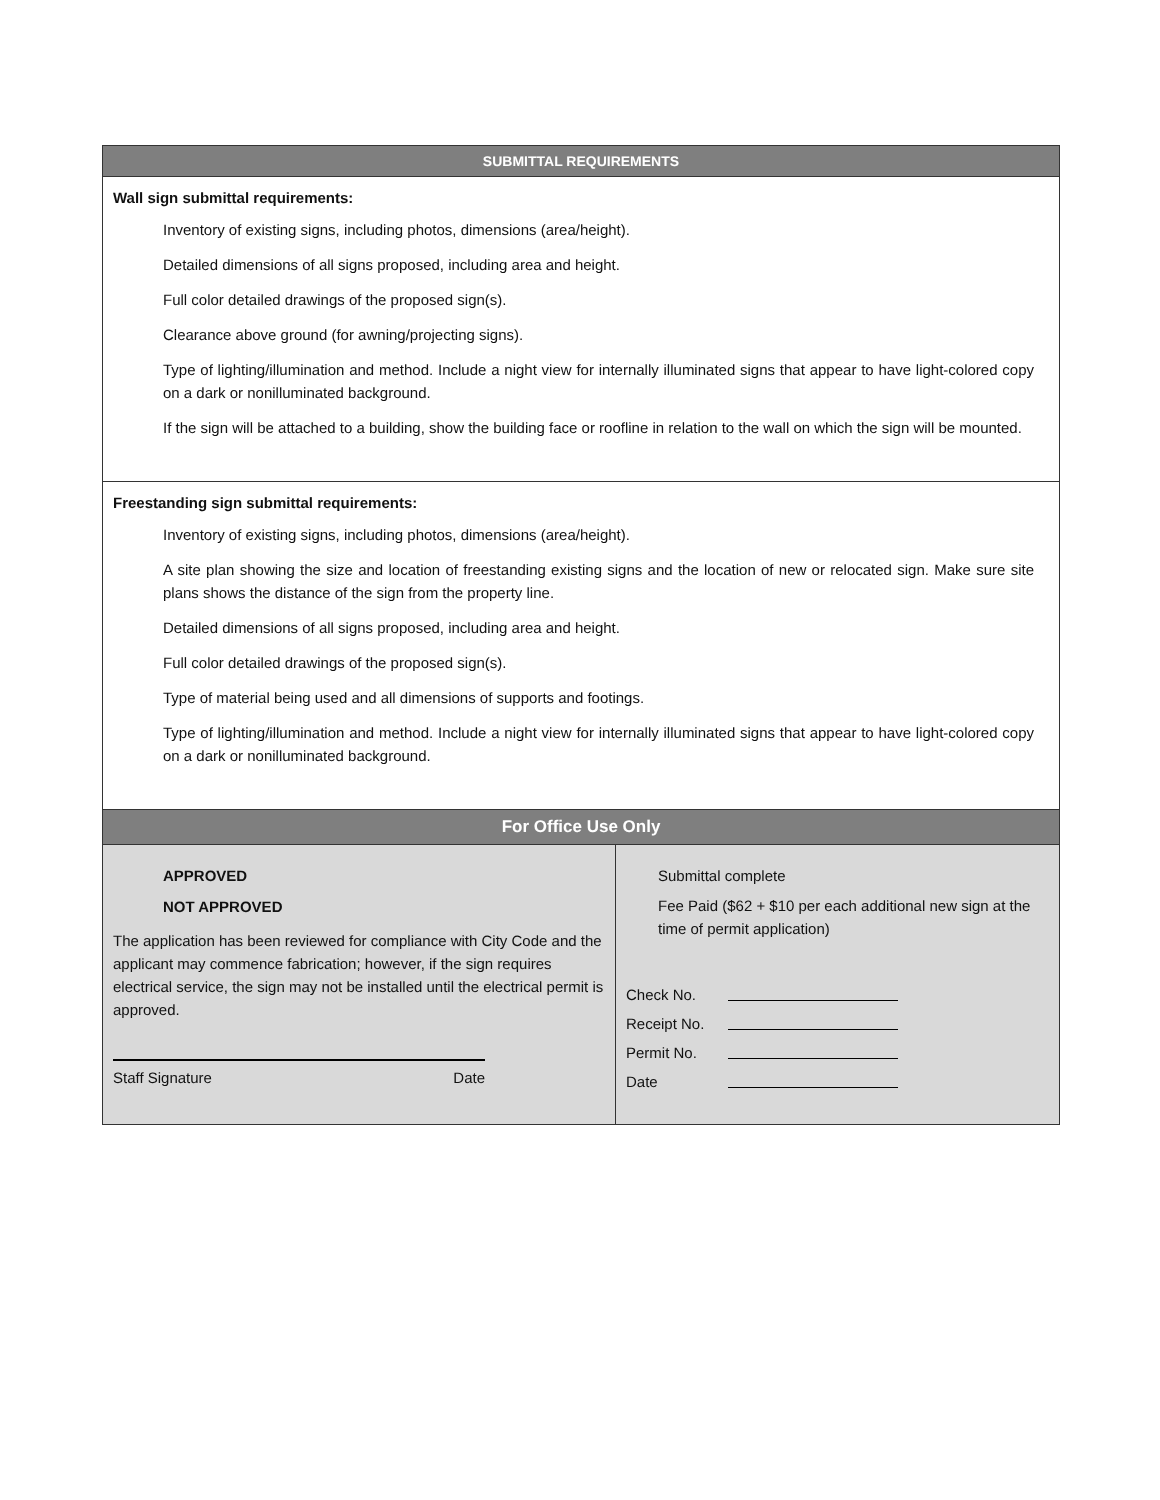SUBMITTAL REQUIREMENTS
Wall sign submittal requirements:
Inventory of existing signs, including photos, dimensions (area/height).
Detailed dimensions of all signs proposed, including area and height.
Full color detailed drawings of the proposed sign(s).
Clearance above ground (for awning/projecting signs).
Type of lighting/illumination and method. Include a night view for internally illuminated signs that appear to have light-colored copy on a dark or nonilluminated background.
If the sign will be attached to a building, show the building face or roofline in relation to the wall on which the sign will be mounted.
Freestanding sign submittal requirements:
Inventory of existing signs, including photos, dimensions (area/height).
A site plan showing the size and location of freestanding existing signs and the location of new or relocated sign. Make sure site plans shows the distance of the sign from the property line.
Detailed dimensions of all signs proposed, including area and height.
Full color detailed drawings of the proposed sign(s).
Type of material being used and all dimensions of supports and footings.
Type of lighting/illumination and method. Include a night view for internally illuminated signs that appear to have light-colored copy on a dark or nonilluminated background.
For Office Use Only
APPROVED
NOT APPROVED
The application has been reviewed for compliance with City Code and the applicant may commence fabrication; however, if the sign requires electrical service, the sign may not be installed until the electrical permit is approved.
Staff Signature Date
Submittal complete
Fee Paid ($62 + $10 per each additional new sign at the time of permit application)
Check No.
Receipt No.
Permit No.
Date